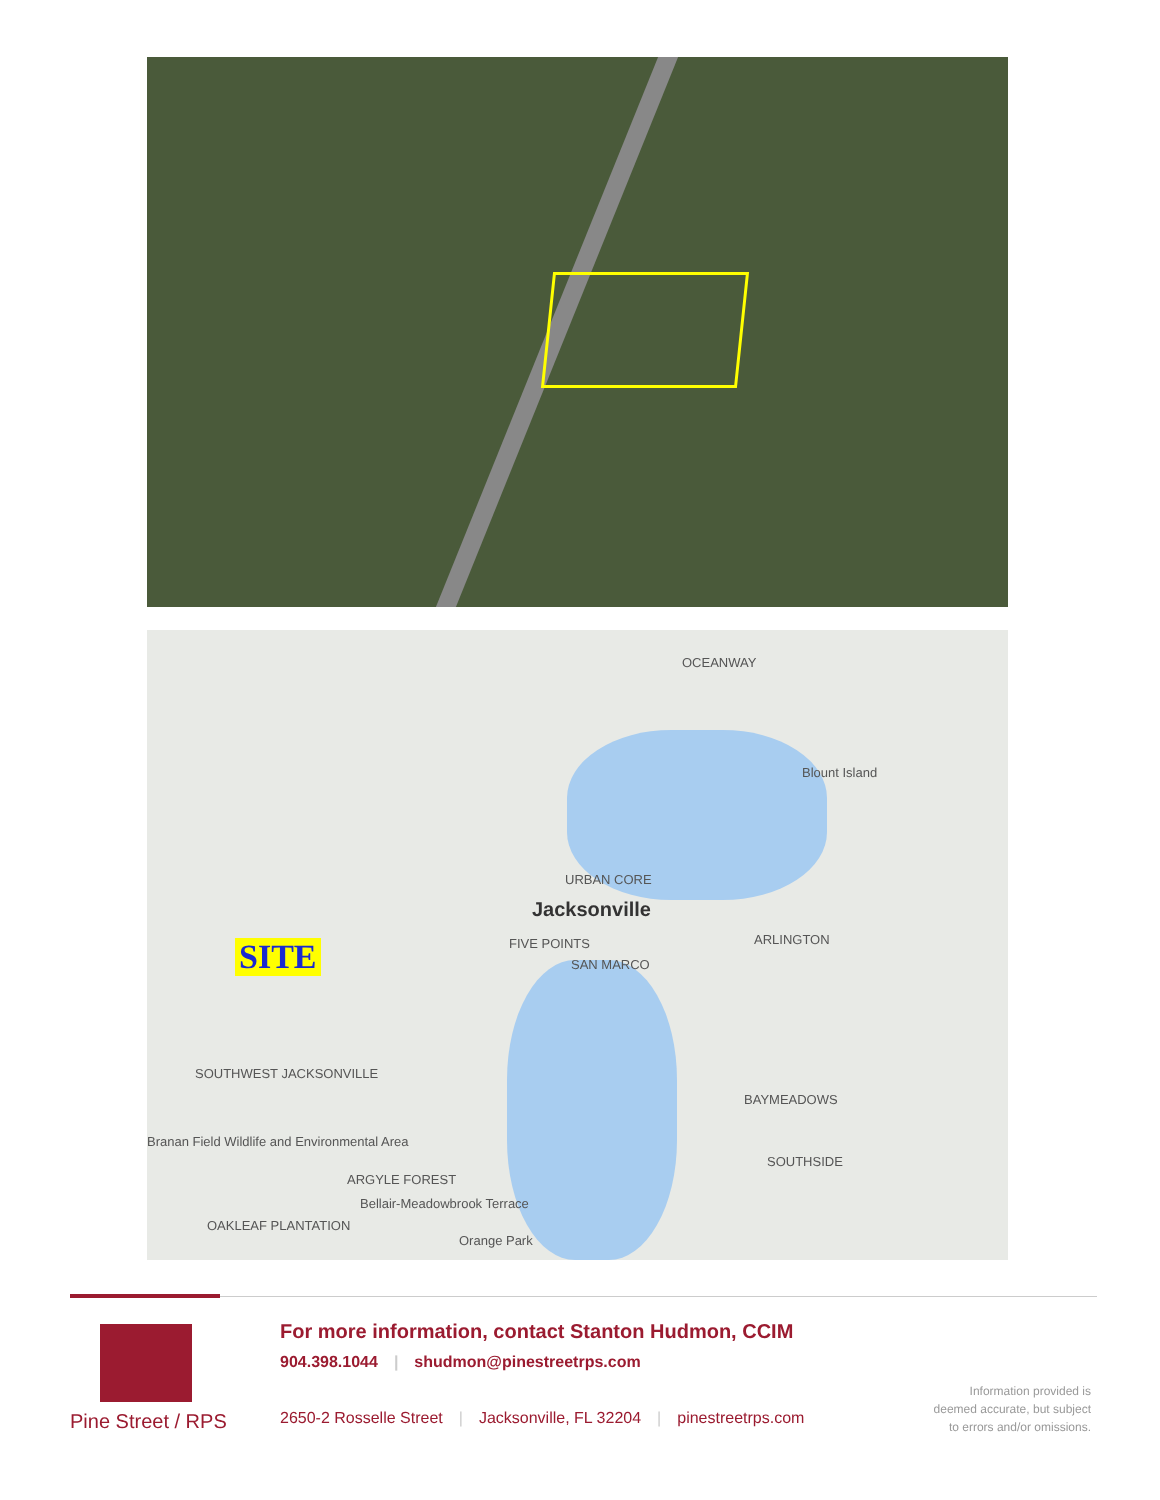Jacksonville
Blount Island
OCEANWAY
URBAN CORE
FIVE POINTS
SAN MARCO
ARLINGTON
SOUTHWEST JACKSONVILLE
BAYMEADOWS
SOUTHSIDE
Branan Field Wildlife and Environmental Area
ARGYLE FOREST
Bellair-Meadowbrook Terrace
OAKLEAF PLANTATION
Orange Park
SITE
Pine Street / RPS
For more information, contact Stanton Hudmon, CCIM
904.398.1044 | shudmon@pinestreetrps.com
2650-2 Rosselle Street | Jacksonville, FL 32204 | pinestreetrps.com
Information provided is
deemed accurate, but subject
to errors and/or omissions.